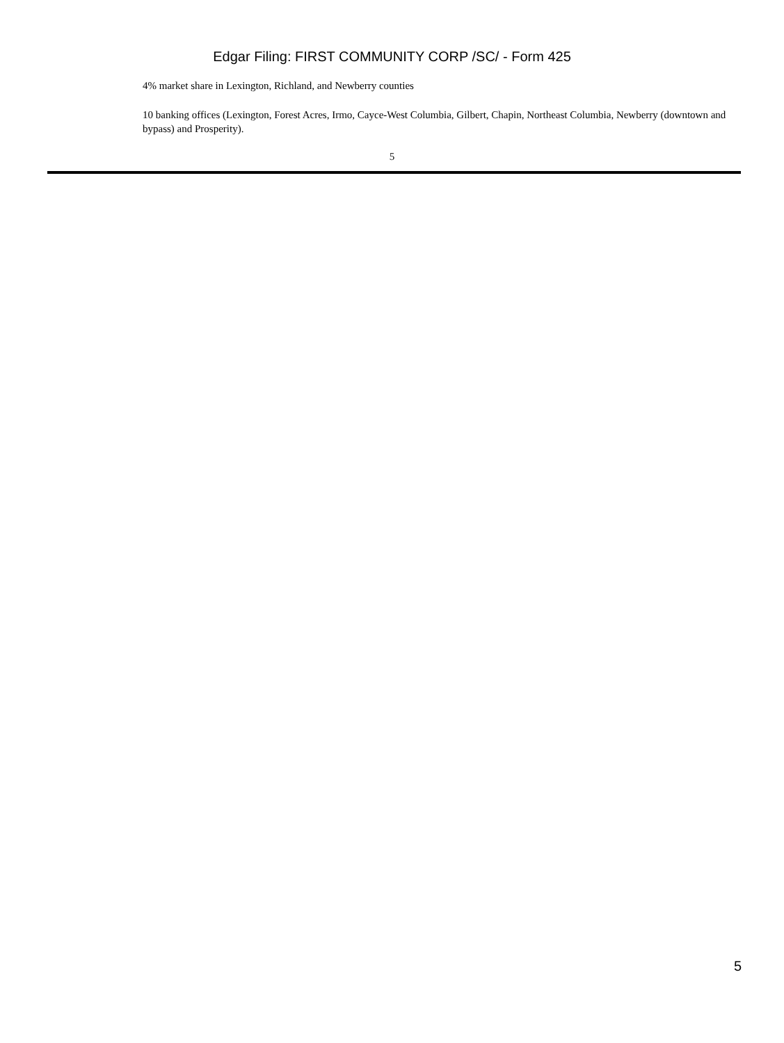Edgar Filing: FIRST COMMUNITY CORP /SC/ - Form 425
4% market share in Lexington, Richland, and Newberry counties
10 banking offices (Lexington, Forest Acres, Irmo, Cayce-West Columbia, Gilbert, Chapin, Northeast Columbia, Newberry (downtown and bypass) and Prosperity).
5
5